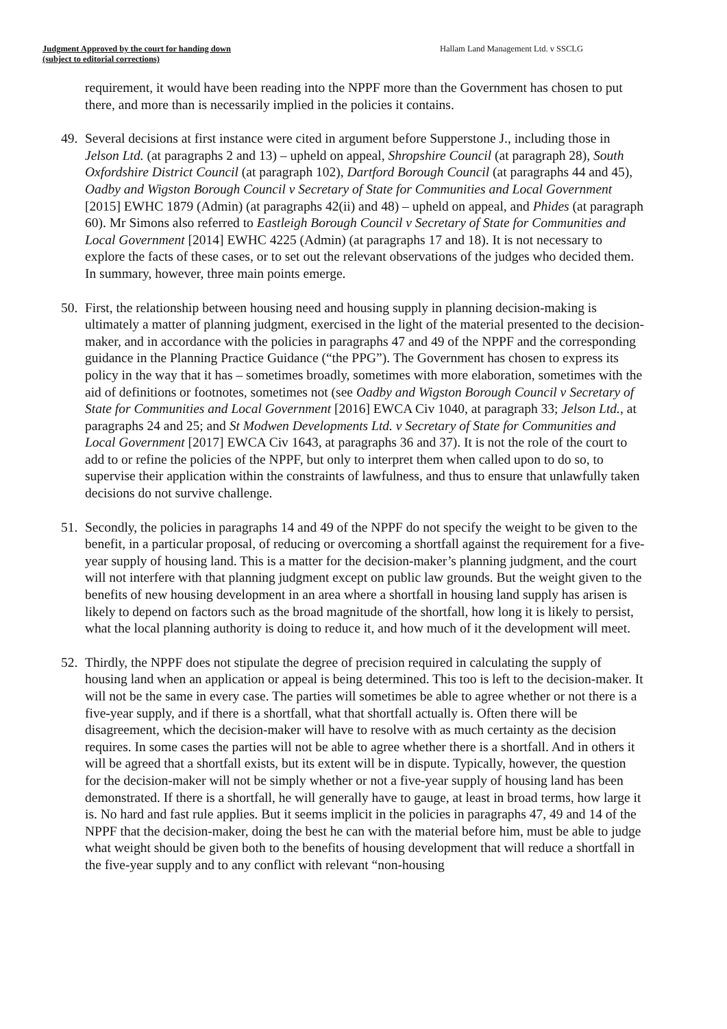Judgment Approved by the court for handing down
(subject to editorial corrections)
Hallam Land Management Ltd. v SSCLG
requirement, it would have been reading into the NPPF more than the Government has chosen to put there, and more than is necessarily implied in the policies it contains.
49.
Several decisions at first instance were cited in argument before Supperstone J., including those in Jelson Ltd. (at paragraphs 2 and 13) – upheld on appeal, Shropshire Council (at paragraph 28), South Oxfordshire District Council (at paragraph 102), Dartford Borough Council (at paragraphs 44 and 45), Oadby and Wigston Borough Council v Secretary of State for Communities and Local Government [2015] EWHC 1879 (Admin) (at paragraphs 42(ii) and 48) – upheld on appeal, and Phides (at paragraph 60). Mr Simons also referred to Eastleigh Borough Council v Secretary of State for Communities and Local Government [2014] EWHC 4225 (Admin) (at paragraphs 17 and 18). It is not necessary to explore the facts of these cases, or to set out the relevant observations of the judges who decided them. In summary, however, three main points emerge.
50.
First, the relationship between housing need and housing supply in planning decision-making is ultimately a matter of planning judgment, exercised in the light of the material presented to the decision-maker, and in accordance with the policies in paragraphs 47 and 49 of the NPPF and the corresponding guidance in the Planning Practice Guidance (“the PPG”). The Government has chosen to express its policy in the way that it has – sometimes broadly, sometimes with more elaboration, sometimes with the aid of definitions or footnotes, sometimes not (see Oadby and Wigston Borough Council v Secretary of State for Communities and Local Government [2016] EWCA Civ 1040, at paragraph 33; Jelson Ltd., at paragraphs 24 and 25; and St Modwen Developments Ltd. v Secretary of State for Communities and Local Government [2017] EWCA Civ 1643, at paragraphs 36 and 37). It is not the role of the court to add to or refine the policies of the NPPF, but only to interpret them when called upon to do so, to supervise their application within the constraints of lawfulness, and thus to ensure that unlawfully taken decisions do not survive challenge.
51.
Secondly, the policies in paragraphs 14 and 49 of the NPPF do not specify the weight to be given to the benefit, in a particular proposal, of reducing or overcoming a shortfall against the requirement for a five-year supply of housing land. This is a matter for the decision-maker’s planning judgment, and the court will not interfere with that planning judgment except on public law grounds. But the weight given to the benefits of new housing development in an area where a shortfall in housing land supply has arisen is likely to depend on factors such as the broad magnitude of the shortfall, how long it is likely to persist, what the local planning authority is doing to reduce it, and how much of it the development will meet.
52.
Thirdly, the NPPF does not stipulate the degree of precision required in calculating the supply of housing land when an application or appeal is being determined. This too is left to the decision-maker. It will not be the same in every case. The parties will sometimes be able to agree whether or not there is a five-year supply, and if there is a shortfall, what that shortfall actually is. Often there will be disagreement, which the decision-maker will have to resolve with as much certainty as the decision requires. In some cases the parties will not be able to agree whether there is a shortfall. And in others it will be agreed that a shortfall exists, but its extent will be in dispute. Typically, however, the question for the decision-maker will not be simply whether or not a five-year supply of housing land has been demonstrated. If there is a shortfall, he will generally have to gauge, at least in broad terms, how large it is. No hard and fast rule applies. But it seems implicit in the policies in paragraphs 47, 49 and 14 of the NPPF that the decision-maker, doing the best he can with the material before him, must be able to judge what weight should be given both to the benefits of housing development that will reduce a shortfall in the five-year supply and to any conflict with relevant “non-housing